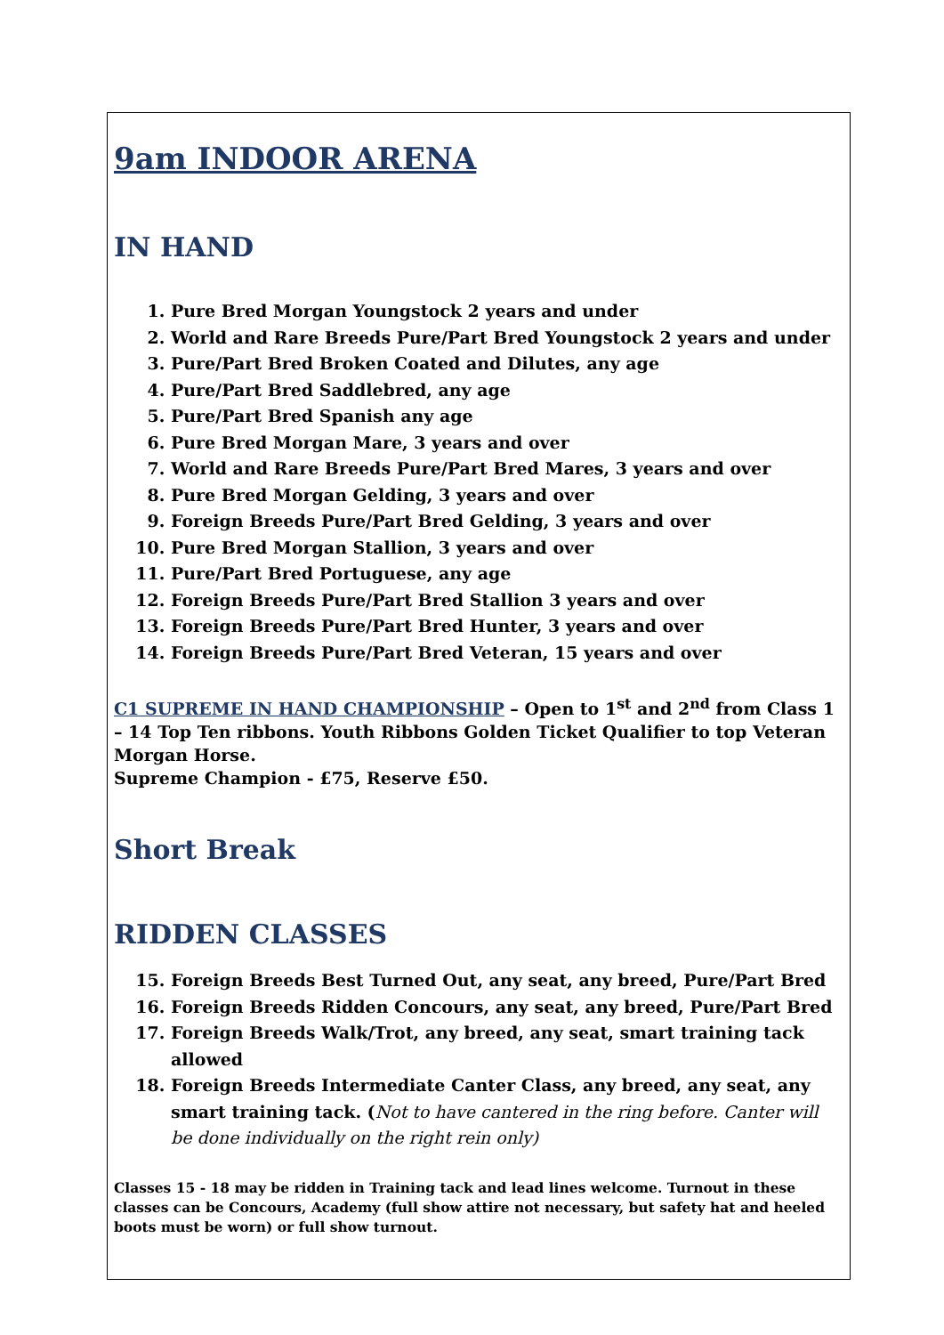9am INDOOR ARENA
IN HAND
1. Pure Bred Morgan Youngstock 2 years and under
2. World and Rare Breeds Pure/Part Bred Youngstock 2 years and under
3. Pure/Part Bred Broken Coated and Dilutes, any age
4. Pure/Part Bred Saddlebred, any age
5. Pure/Part Bred Spanish any age
6. Pure Bred Morgan Mare, 3 years and over
7. World and Rare Breeds Pure/Part Bred Mares, 3 years and over
8. Pure Bred Morgan Gelding, 3 years and over
9. Foreign Breeds Pure/Part Bred Gelding, 3 years and over
10. Pure Bred Morgan Stallion, 3 years and over
11. Pure/Part Bred Portuguese, any age
12. Foreign Breeds Pure/Part Bred Stallion 3 years and over
13. Foreign Breeds Pure/Part Bred Hunter, 3 years and over
14. Foreign Breeds Pure/Part Bred Veteran, 15 years and over
C1 SUPREME IN HAND CHAMPIONSHIP – Open to 1<sup>st</sup> and 2<sup>nd</sup> from Class 1 – 14 Top Ten ribbons. Youth Ribbons Golden Ticket Qualifier to top Veteran Morgan Horse.
Supreme Champion - £75, Reserve £50.
Short Break
RIDDEN CLASSES
15. Foreign Breeds Best Turned Out, any seat, any breed, Pure/Part Bred
16. Foreign Breeds Ridden Concours, any seat, any breed, Pure/Part Bred
17. Foreign Breeds Walk/Trot, any breed, any seat, smart training tack allowed
18. Foreign Breeds Intermediate Canter Class, any breed, any seat, any smart training tack. (Not to have cantered in the ring before. Canter will be done individually on the right rein only)
Classes 15 - 18 may be ridden in Training tack and lead lines welcome. Turnout in these classes can be Concours, Academy (full show attire not necessary, but safety hat and heeled boots must be worn) or full show turnout.